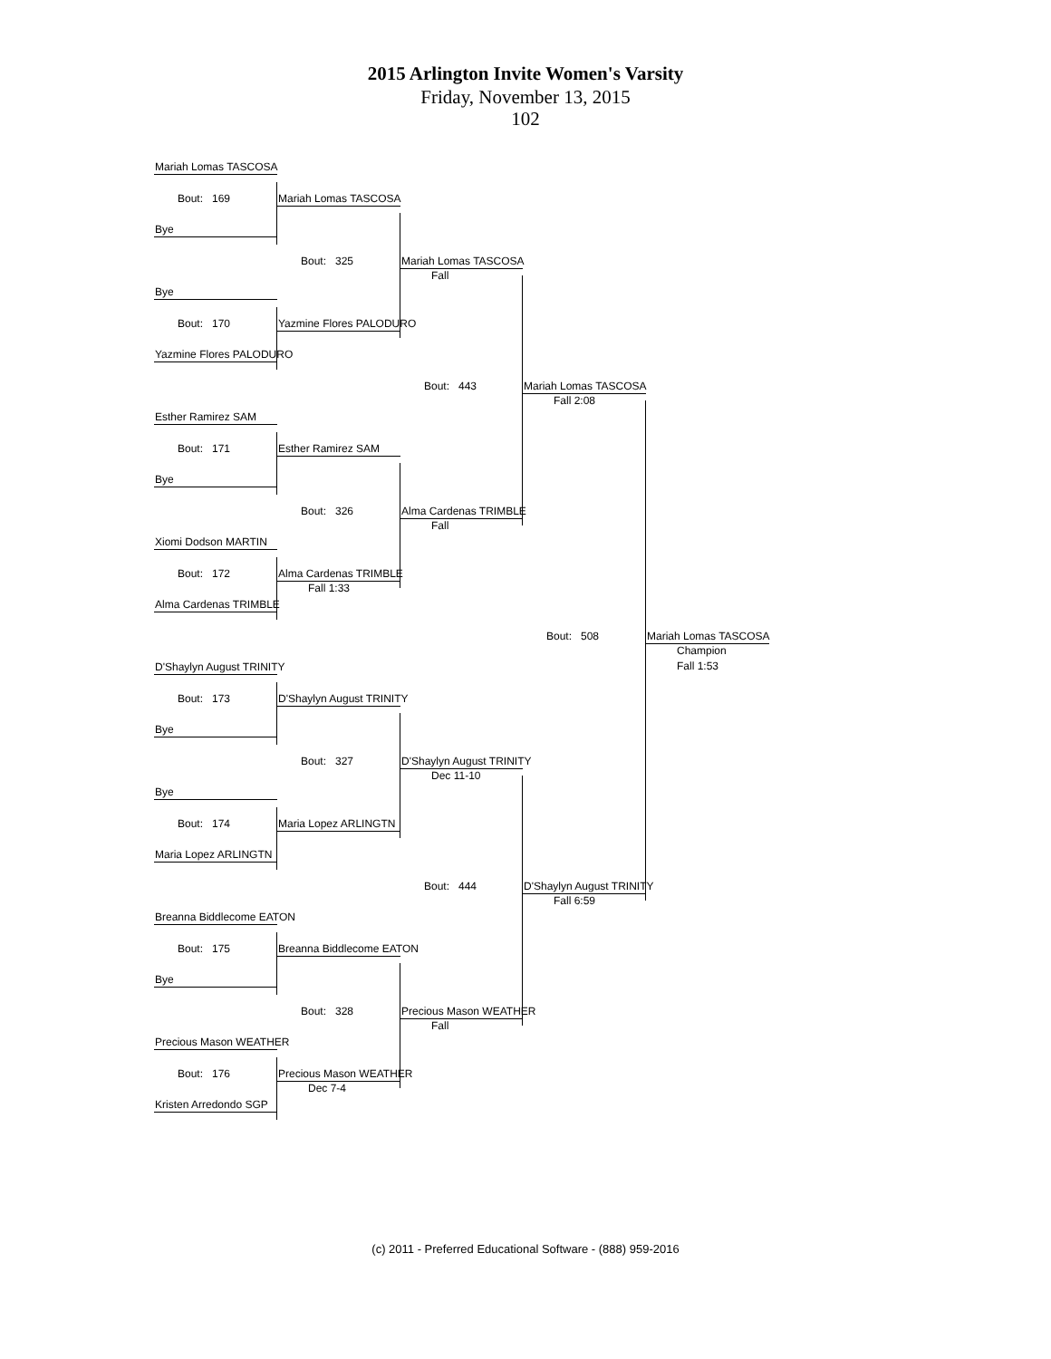2015 Arlington Invite Women's Varsity
Friday, November 13, 2015
102
Mariah Lomas TASCOSA
Bout: 169
Mariah Lomas TASCOSA
Bye
Bout: 325
Mariah Lomas TASCOSA
Fall
Bye
Bout: 170
Yazmine Flores PALODURO
Yazmine Flores PALODURO
Bout: 443
Mariah Lomas TASCOSA
Fall 2:08
Esther Ramirez SAM
Bout: 171
Esther Ramirez SAM
Bye
Bout: 326
Alma Cardenas TRIMBLE
Fall
Xiomi Dodson MARTIN
Bout: 172
Alma Cardenas TRIMBLE
Fall 1:33
Alma Cardenas TRIMBLE
Bout: 508
Mariah Lomas TASCOSA
Champion
Fall 1:53
D'Shaylyn August TRINITY
Bout: 173
D'Shaylyn August TRINITY
Bye
Bout: 327
D'Shaylyn August TRINITY
Dec 11-10
Bye
Bout: 174
Maria Lopez ARLINGTN
Maria Lopez ARLINGTN
Bout: 444
D'Shaylyn August TRINITY
Fall 6:59
Breanna Biddlecome EATON
Bout: 175
Breanna Biddlecome EATON
Bye
Bout: 328
Precious Mason WEATHER
Fall
Precious Mason WEATHER
Bout: 176
Precious Mason WEATHER
Dec 7-4
Kristen Arredondo SGP
(c) 2011 - Preferred Educational Software - (888) 959-2016